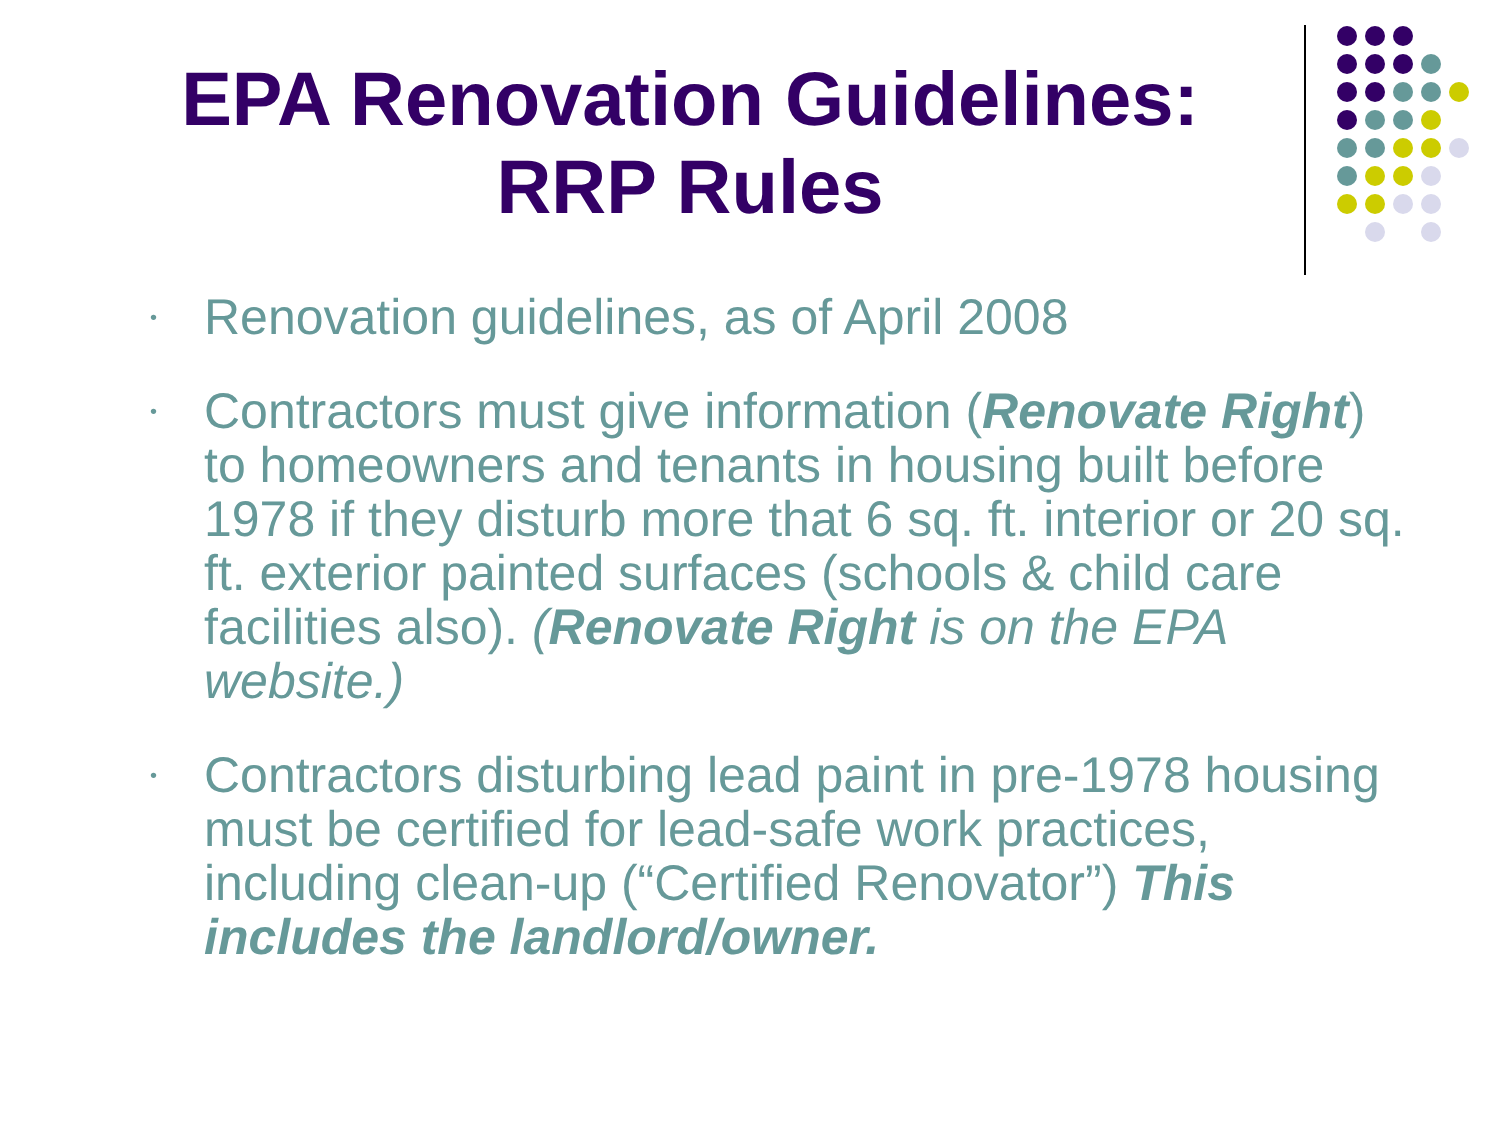EPA Renovation Guidelines:
RRP Rules
• Renovation guidelines, as of April 2008
• Contractors must give information (Renovate Right) to homeowners and tenants in housing built before 1978 if they disturb more that 6 sq. ft. interior or 20 sq. ft. exterior painted surfaces (schools & child care facilities also). (Renovate Right is on the EPA website.)
• Contractors disturbing lead paint in pre-1978 housing must be certified for lead-safe work practices, including clean-up (“Certified Renovator”) This includes the landlord/owner.